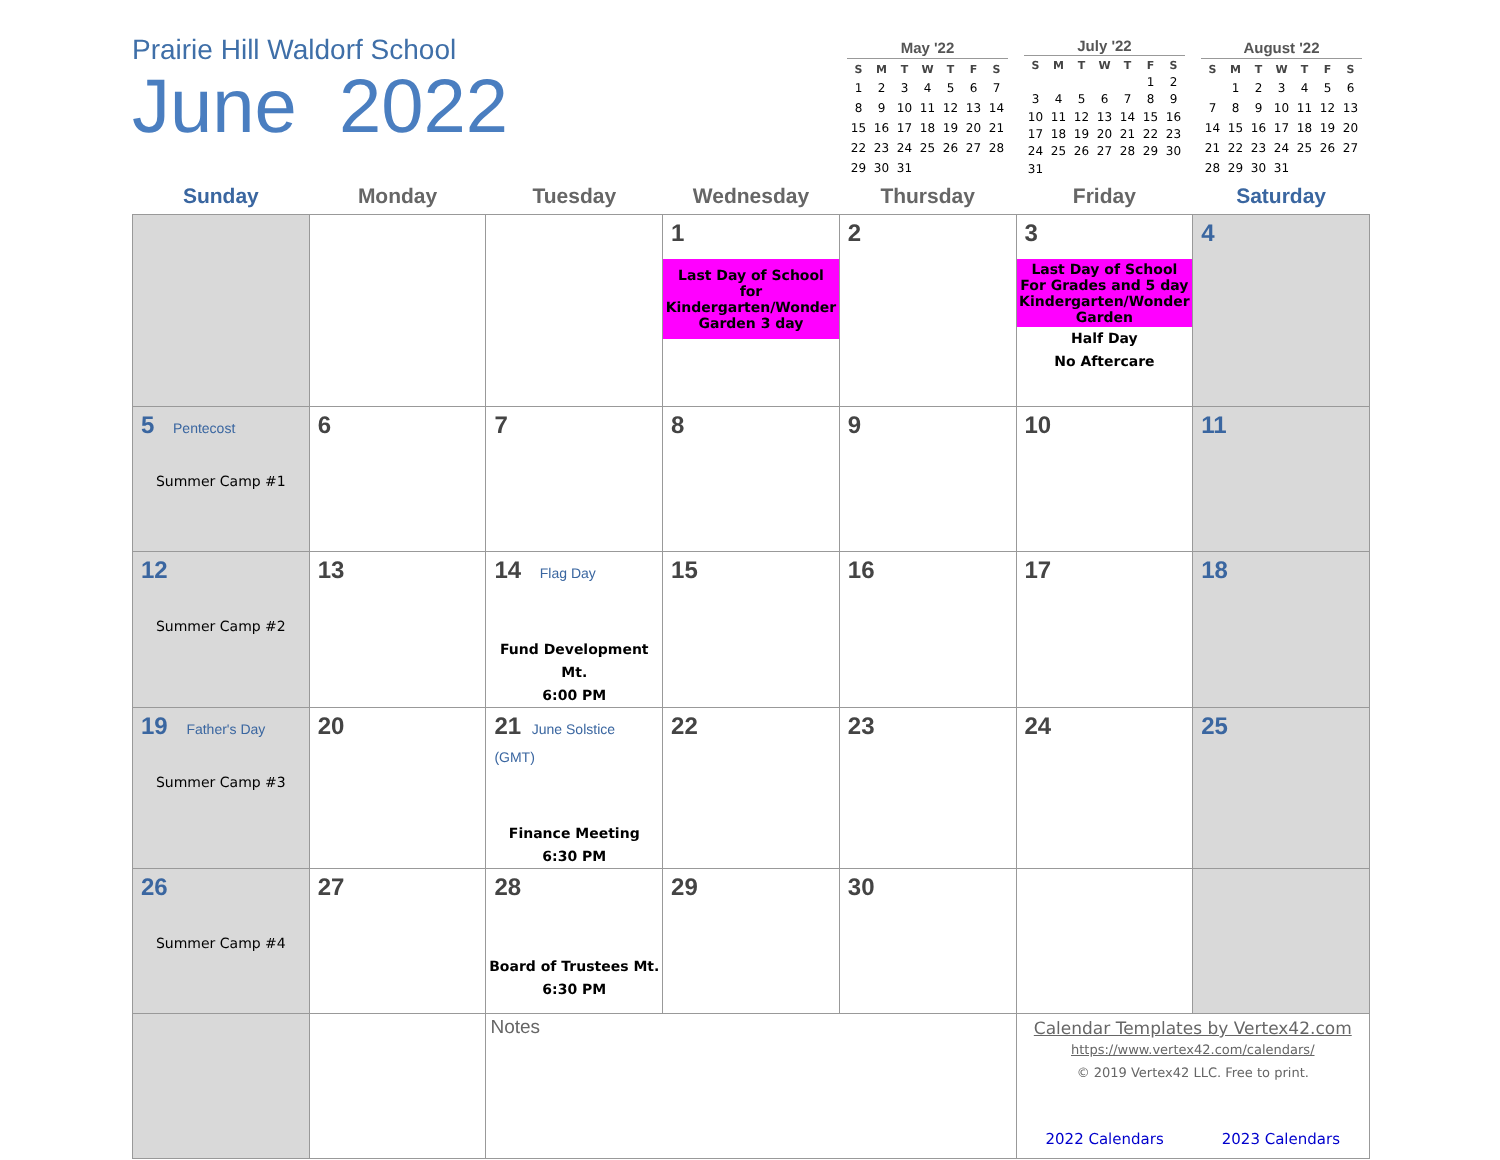Prairie Hill Waldorf School
June 2022
| May '22 | | | | | | |
| --- | --- | --- | --- | --- | --- | --- |
| S | M | T | W | T | F | S |
| 1 | 2 | 3 | 4 | 5 | 6 | 7 |
| 8 | 9 | 10 | 11 | 12 | 13 | 14 |
| 15 | 16 | 17 | 18 | 19 | 20 | 21 |
| 22 | 23 | 24 | 25 | 26 | 27 | 28 |
| 29 | 30 | 31 | | | | |
| July '22 | | | | | | |
| --- | --- | --- | --- | --- | --- | --- |
| S | M | T | W | T | F | S |
| | | | | | 1 | 2 |
| 3 | 4 | 5 | 6 | 7 | 8 | 9 |
| 10 | 11 | 12 | 13 | 14 | 15 | 16 |
| 17 | 18 | 19 | 20 | 21 | 22 | 23 |
| 24 | 25 | 26 | 27 | 28 | 29 | 30 |
| 31 | | | | | | |
| August '22 | | | | | | |
| --- | --- | --- | --- | --- | --- | --- |
| S | M | T | W | T | F | S |
| | 1 | 2 | 3 | 4 | 5 | 6 |
| 7 | 8 | 9 | 10 | 11 | 12 | 13 |
| 14 | 15 | 16 | 17 | 18 | 19 | 20 |
| 21 | 22 | 23 | 24 | 25 | 26 | 27 |
| 28 | 29 | 30 | 31 | | | |
| Sunday | Monday | Tuesday | Wednesday | Thursday | Friday | Saturday |
| --- | --- | --- | --- | --- | --- | --- |
| | | | 1 Last Day of School for Kindergarten/Wonder Garden 3 day | 2 | 3 Last Day of School For Grades and 5 day Kindergarten/Wonder Garden Half Day No Aftercare | 4 |
| 5 Pentecost Summer Camp #1 | 6 | 7 | 8 | 9 | 10 | 11 |
| 12 Summer Camp #2 | 13 | 14 Flag Day Fund Development Mt. 6:00 PM | 15 | 16 | 17 | 18 |
| 19 Father's Day Summer Camp #3 | 20 | 21 June Solstice (GMT) Finance Meeting 6:30 PM | 22 | 23 | 24 | 25 |
| 26 Summer Camp #4 | 27 | 28 Board of Trustees Mt. 6:30 PM | 29 | 30 | | |
| | | Notes | | | Calendar Templates by Vertex42.com https://www.vertex42.com/calendars/ © 2019 Vertex42 LLC. Free to print. 2022 Calendars 2023 Calendars | |